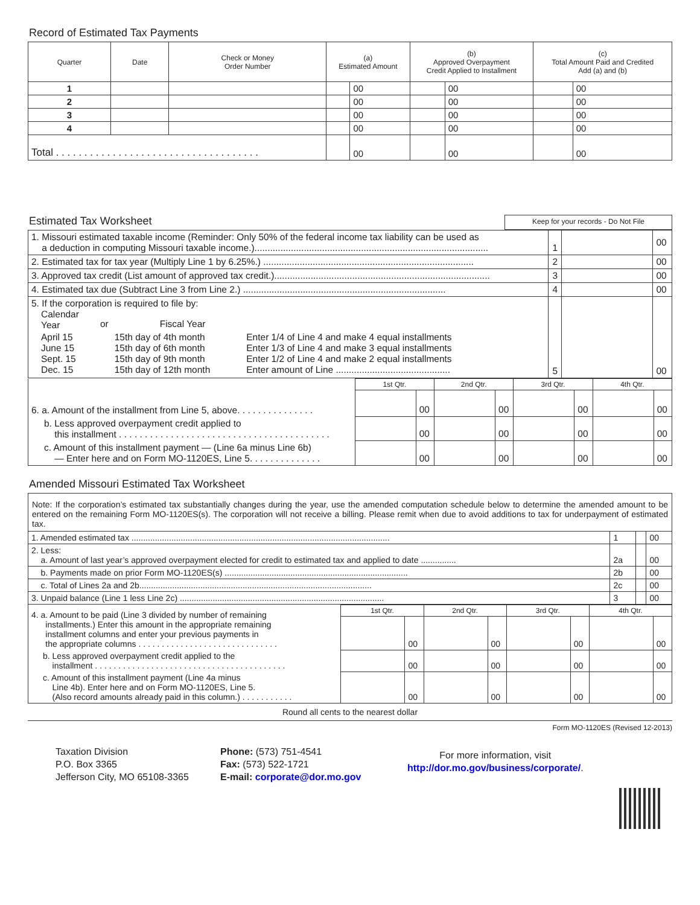Record of Estimated Tax Payments
| Quarter | Date | Check or Money Order Number | (a) Estimated Amount | | (b) Approved Overpayment Credit Applied to Installment | | (c) Total Amount Paid and Credited Add (a) and (b) | |
| --- | --- | --- | --- | --- | --- | --- | --- | --- |
| 1 | | | | 00 | | 00 | | 00 |
| 2 | | | | 00 | | 00 | | 00 |
| 3 | | | | 00 | | 00 | | 00 |
| 4 | | | | 00 | | 00 | | 00 |
| Total . . . . . . . . . . . . . . . . . . . . . . . . . . . . . . . . . . . . | | | | 00 | | 00 | | 00 |
Estimated Tax Worksheet
Keep for your records - Do Not File
| 1. Missouri estimated taxable income (Reminder: Only 50% of the federal income tax liability can be used as a deduction in computing Missouri taxable income.).......................................................................................... | 1 | | 00 |
| 2. Estimated tax for tax year (Multiply Line 1 by 6.25%.) ................................................................................. | 2 | | 00 |
| 3. Approved tax credit (List amount of approved tax credit.)................................................................................... | 3 | | 00 |
| 4. Estimated tax due (Subtract Line 3 from Line 2.) .............................................................................. | 4 | | 00 |
| 5. If the corporation is required to file by: / Calendar Year / or / Fiscal Year / / / April 15 June 15 Sept. 15 Dec. 15 / / 15th day of 4th month 15th day of 6th month 15th day of 9th month 15th day of 12th month / Enter 1/4 of Line 4 and make 4 equal installments Enter 1/3 of Line 4 and make 3 equal installments Enter 1/2 of Line 4 and make 2 equal installments Enter amount of Line ............................................ / | 5 | | 00 |
| | 1st Qtr. | | 2nd Qtr. | | 3rd Qtr. | | 4th Qtr. | |
| 6. a. Amount of the installment from Line 5, above. . . . . . . . . . . . . . . | | 00 | | 00 | | 00 | | 00 |
| b. Less approved overpayment credit applied to this installment . . . . . . . . . . . . . . . . . . . . . . . . . . . . . . . . . . . . . . . . . | | 00 | | 00 | | 00 | | 00 |
| c. Amount of this installment payment — (Line 6a minus Line 6b) — Enter here and on Form MO-1120ES, Line 5. . . . . . . . . . . . . . | | 00 | | 00 | | 00 | | 00 |
Amended Missouri Estimated Tax Worksheet
| Note: If the corporation’s estimated tax substantially changes during the year, use the amended computation schedule below to determine the amended amount to be entered on the remaining Form MO-1120ES(s). The corporation will not receive a billing. Please remit when due to avoid additions to tax for underpayment of estimated tax. | | | |
| 1. Amended estimated tax .............................................................................................................. | 1 | | 00 |
| 2. Less: a. Amount of last year’s approved overpayment elected for credit to estimated tax and applied to date ............... | 2a | | 00 |
| b. Payments made on prior Form MO-1120ES(s) .............................................................................. | 2b | | 00 |
| c. Total of Lines 2a and 2b................................................................................................... | 2c | | 00 |
| 3. Unpaid balance (Line 1 less Line 2c) ....................................................................................... | 3 | | 00 |
| 4. a. Amount to be paid (Line 3 divided by number of remaining installments.) Enter this amount in the appropriate remaining installment columns and enter your previous payments in the appropriate columns . . . . . . . . . . . . . . . . . . . . . . . . . . . . . . | 1st Qtr. | | 2nd Qtr. | | 3rd Qtr. | | 4th Qtr. | |
| | | 00 | | 00 | | 00 | | 00 |
| b. Less approved overpayment credit applied to the installment . . . . . . . . . . . . . . . . . . . . . . . . . . . . . . . . . . . . . . . . . | | 00 | | 00 | | 00 | | 00 |
| c. Amount of this installment payment (Line 4a minus Line 4b). Enter here and on Form MO-1120ES, Line 5. (Also record amounts already paid in this column.) . . . . . . . . . . . | | 00 | | 00 | | 00 | | 00 |
Round all cents to the nearest dollar
Form MO-1120ES (Revised 12-2013)
Taxation Division
P.O. Box 3365
Jefferson City, MO 65108-3365
Phone: (573) 751-4541
Fax: (573) 522-1721
E-mail: corporate@dor.mo.gov
For more information, visit
http://dor.mo.gov/business/corporate/.